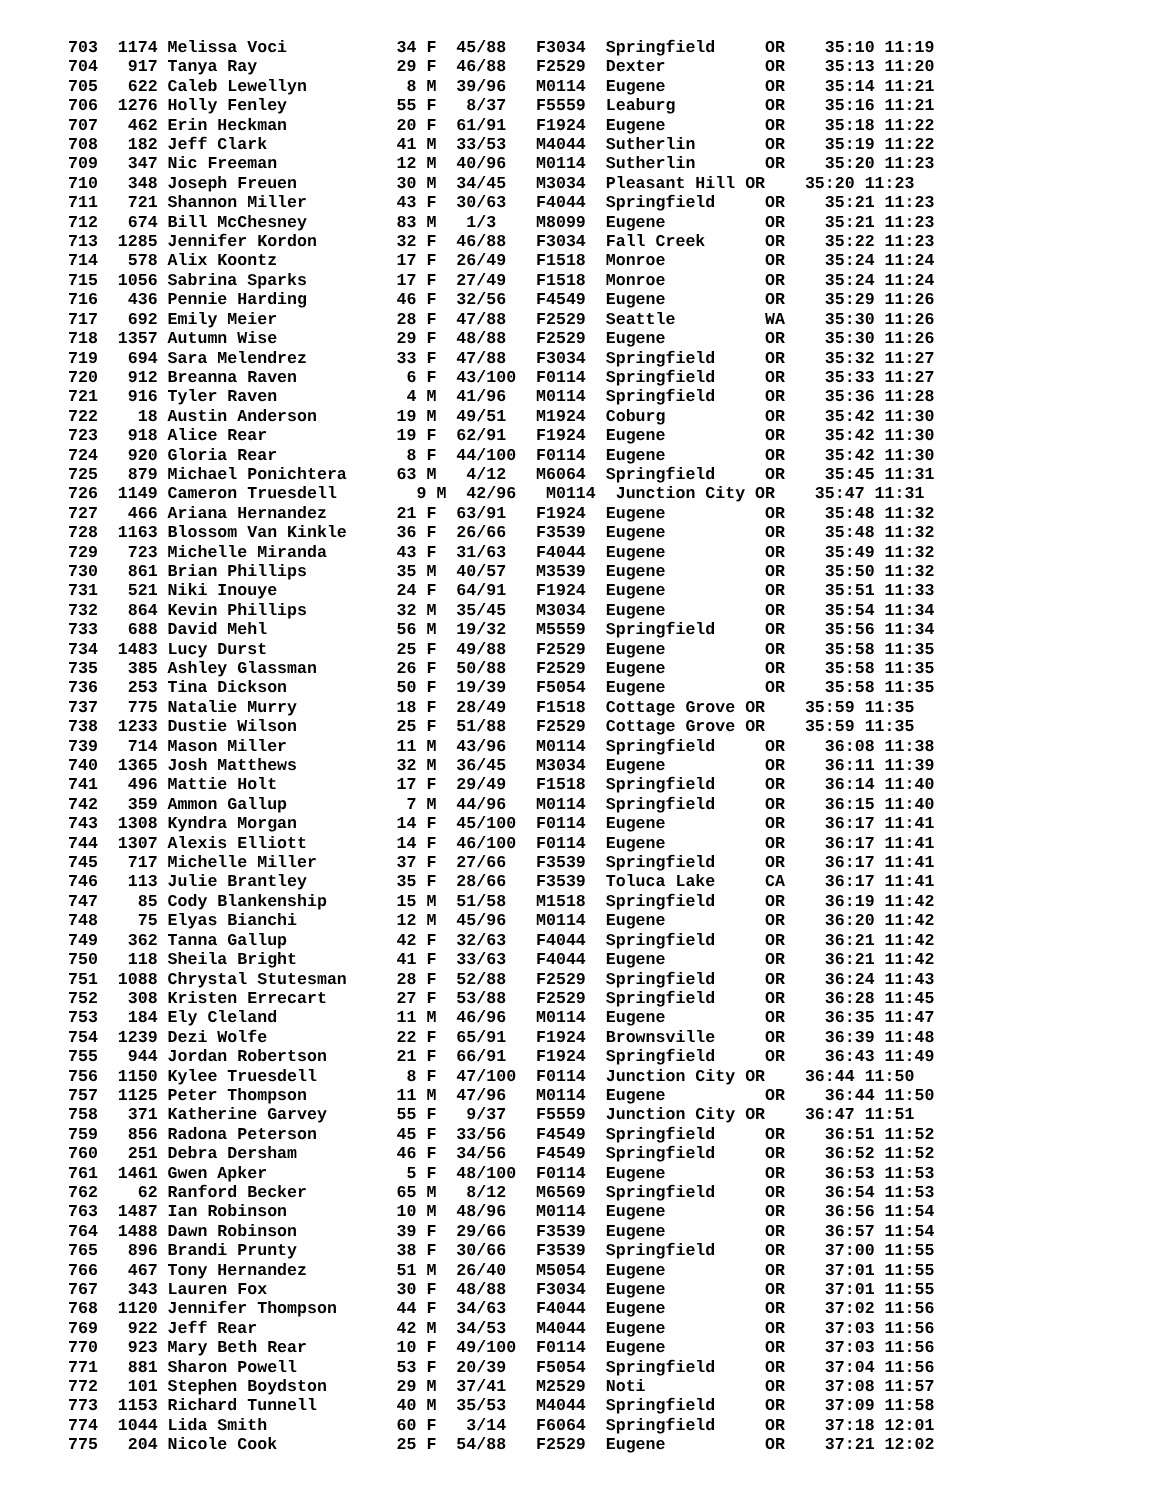703  1174 Melissa Voci           34 F  45/88   F3034  Springfield     OR    35:10 11:19
704   917 Tanya Ray              29 F  46/88   F2529  Dexter          OR    35:13 11:20
705   622 Caleb Lewellyn          8 M  39/96   M0114  Eugene          OR    35:14 11:21
706  1276 Holly Fenley           55 F   8/37   F5559  Leaburg         OR    35:16 11:21
707   462 Erin Heckman           20 F  61/91   F1924  Eugene          OR    35:18 11:22
708   182 Jeff Clark             41 M  33/53   M4044  Sutherlin       OR    35:19 11:22
709   347 Nic Freeman            12 M  40/96   M0114  Sutherlin       OR    35:20 11:23
710   348 Joseph Freuen          30 M  34/45   M3034  Pleasant Hill OR    35:20 11:23
711   721 Shannon Miller         43 F  30/63   F4044  Springfield     OR    35:21 11:23
712   674 Bill McChesney         83 M   1/3    M8099  Eugene          OR    35:21 11:23
713  1285 Jennifer Kordon        32 F  46/88   F3034  Fall Creek      OR    35:22 11:23
714   578 Alix Koontz            17 F  26/49   F1518  Monroe          OR    35:24 11:24
715  1056 Sabrina Sparks         17 F  27/49   F1518  Monroe          OR    35:24 11:24
716   436 Pennie Harding         46 F  32/56   F4549  Eugene          OR    35:29 11:26
717   692 Emily Meier            28 F  47/88   F2529  Seattle         WA    35:30 11:26
718  1357 Autumn Wise            29 F  48/88   F2529  Eugene          OR    35:30 11:26
719   694 Sara Melendrez         33 F  47/88   F3034  Springfield     OR    35:32 11:27
720   912 Breanna Raven           6 F  43/100  F0114  Springfield     OR    35:33 11:27
721   916 Tyler Raven             4 M  41/96   M0114  Springfield     OR    35:36 11:28
722    18 Austin Anderson        19 M  49/51   M1924  Coburg          OR    35:42 11:30
723   918 Alice Rear             19 F  62/91   F1924  Eugene          OR    35:42 11:30
724   920 Gloria Rear             8 F  44/100  F0114  Eugene          OR    35:42 11:30
725   879 Michael Ponichtera     63 M   4/12   M6064  Springfield     OR    35:45 11:31
726  1149 Cameron Truesdell        9 M  42/96   M0114  Junction City OR    35:47 11:31
727   466 Ariana Hernandez       21 F  63/91   F1924  Eugene          OR    35:48 11:32
728  1163 Blossom Van Kinkle     36 F  26/66   F3539  Eugene          OR    35:48 11:32
729   723 Michelle Miranda       43 F  31/63   F4044  Eugene          OR    35:49 11:32
730   861 Brian Phillips         35 M  40/57   M3539  Eugene          OR    35:50 11:32
731   521 Niki Inouye            24 F  64/91   F1924  Eugene          OR    35:51 11:33
732   864 Kevin Phillips         32 M  35/45   M3034  Eugene          OR    35:54 11:34
733   688 David Mehl             56 M  19/32   M5559  Springfield     OR    35:56 11:34
734  1483 Lucy Durst             25 F  49/88   F2529  Eugene          OR    35:58 11:35
735   385 Ashley Glassman        26 F  50/88   F2529  Eugene          OR    35:58 11:35
736   253 Tina Dickson           50 F  19/39   F5054  Eugene          OR    35:58 11:35
737   775 Natalie Murry          18 F  28/49   F1518  Cottage Grove OR    35:59 11:35
738  1233 Dustie Wilson          25 F  51/88   F2529  Cottage Grove OR    35:59 11:35
739   714 Mason Miller           11 M  43/96   M0114  Springfield     OR    36:08 11:38
740  1365 Josh Matthews          32 M  36/45   M3034  Eugene          OR    36:11 11:39
741   496 Mattie Holt            17 F  29/49   F1518  Springfield     OR    36:14 11:40
742   359 Ammon Gallup            7 M  44/96   M0114  Springfield     OR    36:15 11:40
743  1308 Kyndra Morgan          14 F  45/100  F0114  Eugene          OR    36:17 11:41
744  1307 Alexis Elliott         14 F  46/100  F0114  Eugene          OR    36:17 11:41
745   717 Michelle Miller        37 F  27/66   F3539  Springfield     OR    36:17 11:41
746   113 Julie Brantley         35 F  28/66   F3539  Toluca Lake     CA    36:17 11:41
747    85 Cody Blankenship       15 M  51/58   M1518  Springfield     OR    36:19 11:42
748    75 Elyas Bianchi          12 M  45/96   M0114  Eugene          OR    36:20 11:42
749   362 Tanna Gallup           42 F  32/63   F4044  Springfield     OR    36:21 11:42
750   118 Sheila Bright          41 F  33/63   F4044  Eugene          OR    36:21 11:42
751  1088 Chrystal Stutesman     28 F  52/88   F2529  Springfield     OR    36:24 11:43
752   308 Kristen Errecart       27 F  53/88   F2529  Springfield     OR    36:28 11:45
753   184 Ely Cleland            11 M  46/96   M0114  Eugene          OR    36:35 11:47
754  1239 Dezi Wolfe             22 F  65/91   F1924  Brownsville     OR    36:39 11:48
755   944 Jordan Robertson       21 F  66/91   F1924  Springfield     OR    36:43 11:49
756  1150 Kylee Truesdell         8 F  47/100  F0114  Junction City OR    36:44 11:50
757  1125 Peter Thompson         11 M  47/96   M0114  Eugene          OR    36:44 11:50
758   371 Katherine Garvey       55 F   9/37   F5559  Junction City OR    36:47 11:51
759   856 Radona Peterson        45 F  33/56   F4549  Springfield     OR    36:51 11:52
760   251 Debra Dersham          46 F  34/56   F4549  Springfield     OR    36:52 11:52
761  1461 Gwen Apker              5 F  48/100  F0114  Eugene          OR    36:53 11:53
762    62 Ranford Becker         65 M   8/12   M6569  Springfield     OR    36:54 11:53
763  1487 Ian Robinson           10 M  48/96   M0114  Eugene          OR    36:56 11:54
764  1488 Dawn Robinson          39 F  29/66   F3539  Eugene          OR    36:57 11:54
765   896 Brandi Prunty          38 F  30/66   F3539  Springfield     OR    37:00 11:55
766   467 Tony Hernandez         51 M  26/40   M5054  Eugene          OR    37:01 11:55
767   343 Lauren Fox             30 F  48/88   F3034  Eugene          OR    37:01 11:55
768  1120 Jennifer Thompson      44 F  34/63   F4044  Eugene          OR    37:02 11:56
769   922 Jeff Rear              42 M  34/53   M4044  Eugene          OR    37:03 11:56
770   923 Mary Beth Rear         10 F  49/100  F0114  Eugene          OR    37:03 11:56
771   881 Sharon Powell          53 F  20/39   F5054  Springfield     OR    37:04 11:56
772   101 Stephen Boydston       29 M  37/41   M2529  Noti            OR    37:08 11:57
773  1153 Richard Tunnell        40 M  35/53   M4044  Springfield     OR    37:09 11:58
774  1044 Lida Smith             60 F   3/14   F6064  Springfield     OR    37:18 12:01
775   204 Nicole Cook            25 F  54/88   F2529  Eugene          OR    37:21 12:02